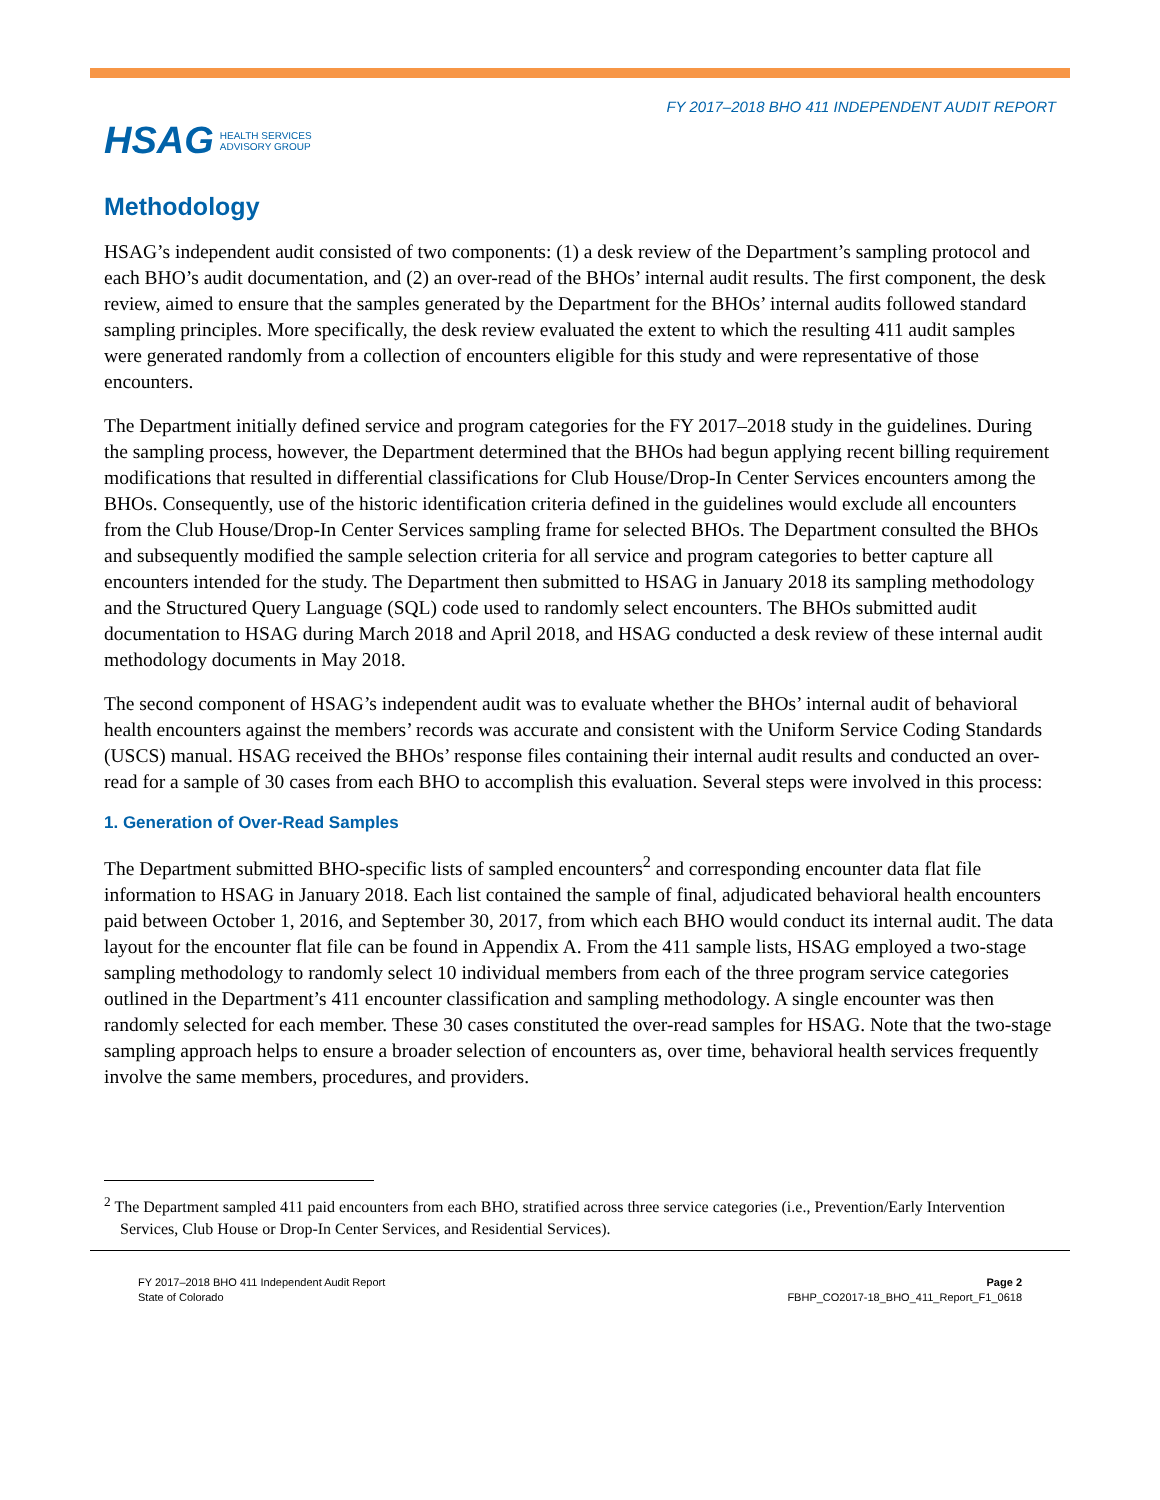FY 2017–2018 BHO 411 INDEPENDENT AUDIT REPORT
HSAG HEALTH SERVICES
ADVISORY GROUP
Methodology
HSAG’s independent audit consisted of two components: (1) a desk review of the Department’s sampling protocol and each BHO’s audit documentation, and (2) an over-read of the BHOs’ internal audit results. The first component, the desk review, aimed to ensure that the samples generated by the Department for the BHOs’ internal audits followed standard sampling principles. More specifically, the desk review evaluated the extent to which the resulting 411 audit samples were generated randomly from a collection of encounters eligible for this study and were representative of those encounters.
The Department initially defined service and program categories for the FY 2017–2018 study in the guidelines. During the sampling process, however, the Department determined that the BHOs had begun applying recent billing requirement modifications that resulted in differential classifications for Club House/Drop-In Center Services encounters among the BHOs. Consequently, use of the historic identification criteria defined in the guidelines would exclude all encounters from the Club House/Drop-In Center Services sampling frame for selected BHOs. The Department consulted the BHOs and subsequently modified the sample selection criteria for all service and program categories to better capture all encounters intended for the study. The Department then submitted to HSAG in January 2018 its sampling methodology and the Structured Query Language (SQL) code used to randomly select encounters. The BHOs submitted audit documentation to HSAG during March 2018 and April 2018, and HSAG conducted a desk review of these internal audit methodology documents in May 2018.
The second component of HSAG’s independent audit was to evaluate whether the BHOs’ internal audit of behavioral health encounters against the members’ records was accurate and consistent with the Uniform Service Coding Standards (USCS) manual. HSAG received the BHOs’ response files containing their internal audit results and conducted an over-read for a sample of 30 cases from each BHO to accomplish this evaluation. Several steps were involved in this process:
1. Generation of Over-Read Samples
The Department submitted BHO-specific lists of sampled encounters<sup>2</sup> and corresponding encounter data flat file information to HSAG in January 2018. Each list contained the sample of final, adjudicated behavioral health encounters paid between October 1, 2016, and September 30, 2017, from which each BHO would conduct its internal audit. The data layout for the encounter flat file can be found in Appendix A. From the 411 sample lists, HSAG employed a two-stage sampling methodology to randomly select 10 individual members from each of the three program service categories outlined in the Department’s 411 encounter classification and sampling methodology. A single encounter was then randomly selected for each member. These 30 cases constituted the over-read samples for HSAG. Note that the two-stage sampling approach helps to ensure a broader selection of encounters as, over time, behavioral health services frequently involve the same members, procedures, and providers.
<sup>2</sup> The Department sampled 411 paid encounters from each BHO, stratified across three service categories (i.e., Prevention/Early Intervention Services, Club House or Drop-In Center Services, and Residential Services).
FY 2017–2018 BHO 411 Independent Audit Report
State of Colorado
Page 2
FBHP_CO2017-18_BHO_411_Report_F1_0618